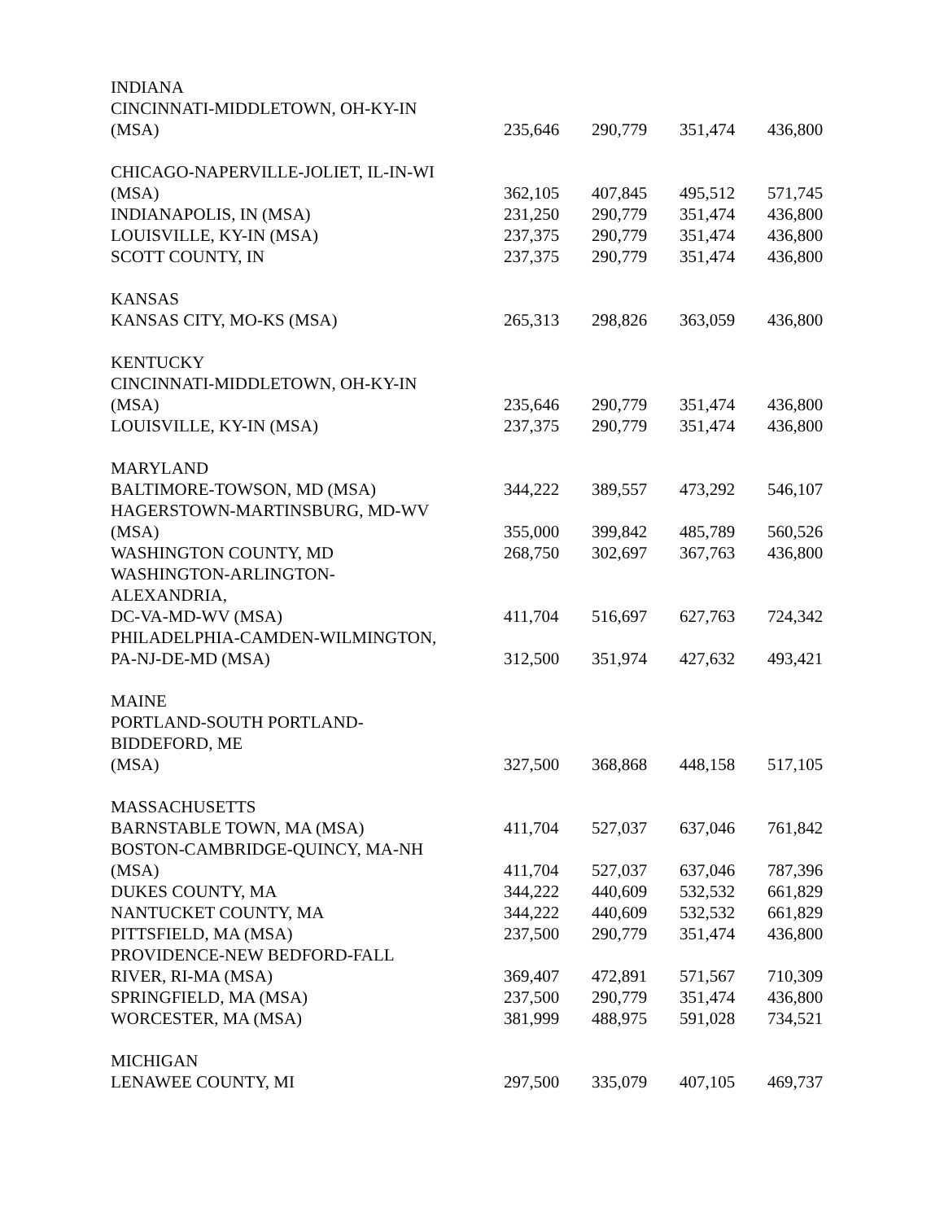| INDIANA | | | | |
| CINCINNATI-MIDDLETOWN, OH-KY-IN | | | | |
| (MSA) | 235,646 | 290,779 | 351,474 | 436,800 |
| CHICAGO-NAPERVILLE-JOLIET, IL-IN-WI | | | | |
| (MSA) | 362,105 | 407,845 | 495,512 | 571,745 |
| INDIANAPOLIS, IN (MSA) | 231,250 | 290,779 | 351,474 | 436,800 |
| LOUISVILLE, KY-IN (MSA) | 237,375 | 290,779 | 351,474 | 436,800 |
| SCOTT COUNTY, IN | 237,375 | 290,779 | 351,474 | 436,800 |
| KANSAS | | | | |
| KANSAS CITY, MO-KS (MSA) | 265,313 | 298,826 | 363,059 | 436,800 |
| KENTUCKY | | | | |
| CINCINNATI-MIDDLETOWN, OH-KY-IN | | | | |
| (MSA) | 235,646 | 290,779 | 351,474 | 436,800 |
| LOUISVILLE, KY-IN (MSA) | 237,375 | 290,779 | 351,474 | 436,800 |
| MARYLAND | | | | |
| BALTIMORE-TOWSON, MD (MSA) | 344,222 | 389,557 | 473,292 | 546,107 |
| HAGERSTOWN-MARTINSBURG, MD-WV | | | | |
| (MSA) | 355,000 | 399,842 | 485,789 | 560,526 |
| WASHINGTON COUNTY, MD | 268,750 | 302,697 | 367,763 | 436,800 |
| WASHINGTON-ARLINGTON- | | | | |
| ALEXANDRIA, | | | | |
| DC-VA-MD-WV (MSA) | 411,704 | 516,697 | 627,763 | 724,342 |
| PHILADELPHIA-CAMDEN-WILMINGTON, | | | | |
| PA-NJ-DE-MD (MSA) | 312,500 | 351,974 | 427,632 | 493,421 |
| MAINE | | | | |
| PORTLAND-SOUTH PORTLAND- | | | | |
| BIDDEFORD, ME | | | | |
| (MSA) | 327,500 | 368,868 | 448,158 | 517,105 |
| MASSACHUSETTS | | | | |
| BARNSTABLE TOWN, MA (MSA) | 411,704 | 527,037 | 637,046 | 761,842 |
| BOSTON-CAMBRIDGE-QUINCY, MA-NH | | | | |
| (MSA) | 411,704 | 527,037 | 637,046 | 787,396 |
| DUKES COUNTY, MA | 344,222 | 440,609 | 532,532 | 661,829 |
| NANTUCKET COUNTY, MA | 344,222 | 440,609 | 532,532 | 661,829 |
| PITTSFIELD, MA (MSA) | 237,500 | 290,779 | 351,474 | 436,800 |
| PROVIDENCE-NEW BEDFORD-FALL | | | | |
| RIVER, RI-MA (MSA) | 369,407 | 472,891 | 571,567 | 710,309 |
| SPRINGFIELD, MA (MSA) | 237,500 | 290,779 | 351,474 | 436,800 |
| WORCESTER, MA (MSA) | 381,999 | 488,975 | 591,028 | 734,521 |
| MICHIGAN | | | | |
| LENAWEE COUNTY, MI | 297,500 | 335,079 | 407,105 | 469,737 |